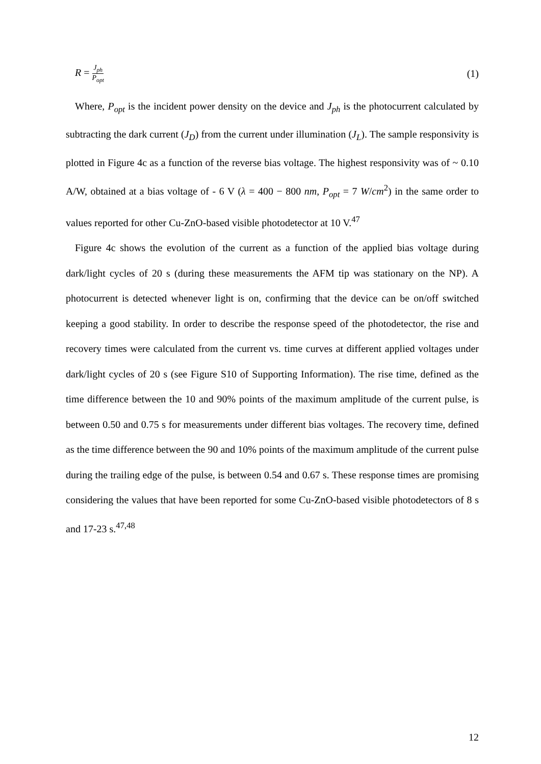R = J<sub>ph</sub> P<sub>opt</sub> (1)
Where, P<sub>opt</sub> is the incident power density on the device and J<sub>ph</sub> is the photocurrent calculated by subtracting the dark current (J<sub>D</sub>) from the current under illumination (J<sub>L</sub>). The sample responsivity is plotted in Figure 4c as a function of the reverse bias voltage. The highest responsivity was of ~ 0.10 A/W, obtained at a bias voltage of - 6 V (λ = 400 − 800 nm, P<sub>opt</sub> = 7 W/cm<sup>2</sup>) in the same order to values reported for other Cu-ZnO-based visible photodetector at 10 V.<sup>47</sup>
Figure 4c shows the evolution of the current as a function of the applied bias voltage during dark/light cycles of 20 s (during these measurements the AFM tip was stationary on the NP). A photocurrent is detected whenever light is on, confirming that the device can be on/off switched keeping a good stability. In order to describe the response speed of the photodetector, the rise and recovery times were calculated from the current vs. time curves at different applied voltages under dark/light cycles of 20 s (see Figure S10 of Supporting Information). The rise time, defined as the time difference between the 10 and 90% points of the maximum amplitude of the current pulse, is between 0.50 and 0.75 s for measurements under different bias voltages. The recovery time, defined as the time difference between the 90 and 10% points of the maximum amplitude of the current pulse during the trailing edge of the pulse, is between 0.54 and 0.67 s. These response times are promising considering the values that have been reported for some Cu-ZnO-based visible photodetectors of 8 s and 17-23 s.<sup>47,48</sup>
12